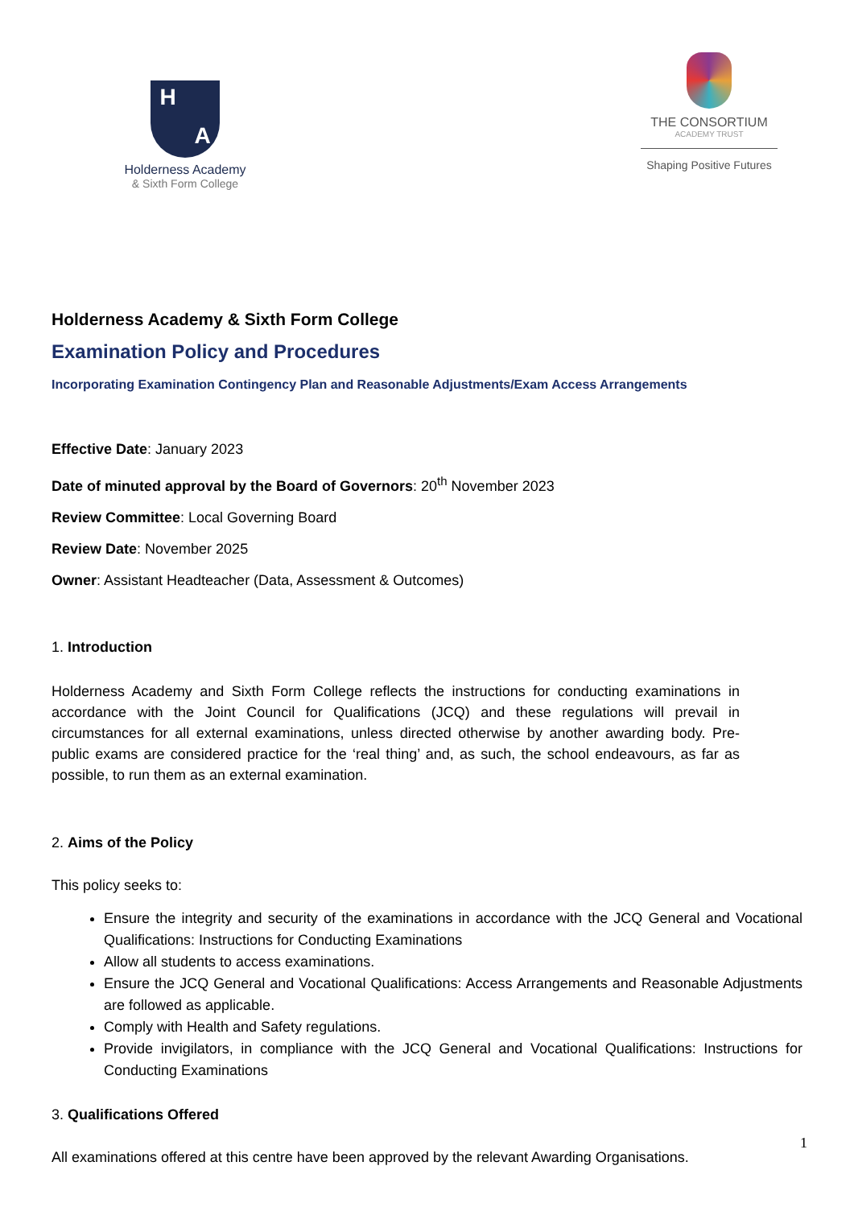H A
Holderness Academy
& Sixth Form College
THE CONSORTIUM
ACADEMY TRUST
Shaping Positive Futures
Holderness Academy & Sixth Form College
Examination Policy and Procedures
Incorporating Examination Contingency Plan and Reasonable Adjustments/Exam Access Arrangements
Effective Date: January 2023
Date of minuted approval by the Board of Governors: 20<sup>th</sup> November 2023
Review Committee: Local Governing Board
Review Date: November 2025
Owner: Assistant Headteacher (Data, Assessment & Outcomes)
1. Introduction
Holderness Academy and Sixth Form College reflects the instructions for conducting examinations in accordance with the Joint Council for Qualifications (JCQ) and these regulations will prevail in circumstances for all external examinations, unless directed otherwise by another awarding body. Pre-public exams are considered practice for the ‘real thing’ and, as such, the school endeavours, as far as possible, to run them as an external examination.
2. Aims of the Policy
This policy seeks to:
Ensure the integrity and security of the examinations in accordance with the JCQ General and Vocational Qualifications: Instructions for Conducting Examinations
Allow all students to access examinations.
Ensure the JCQ General and Vocational Qualifications: Access Arrangements and Reasonable Adjustments are followed as applicable.
Comply with Health and Safety regulations.
Provide invigilators, in compliance with the JCQ General and Vocational Qualifications: Instructions for Conducting Examinations
3. Qualifications Offered
All examinations offered at this centre have been approved by the relevant Awarding Organisations.
1